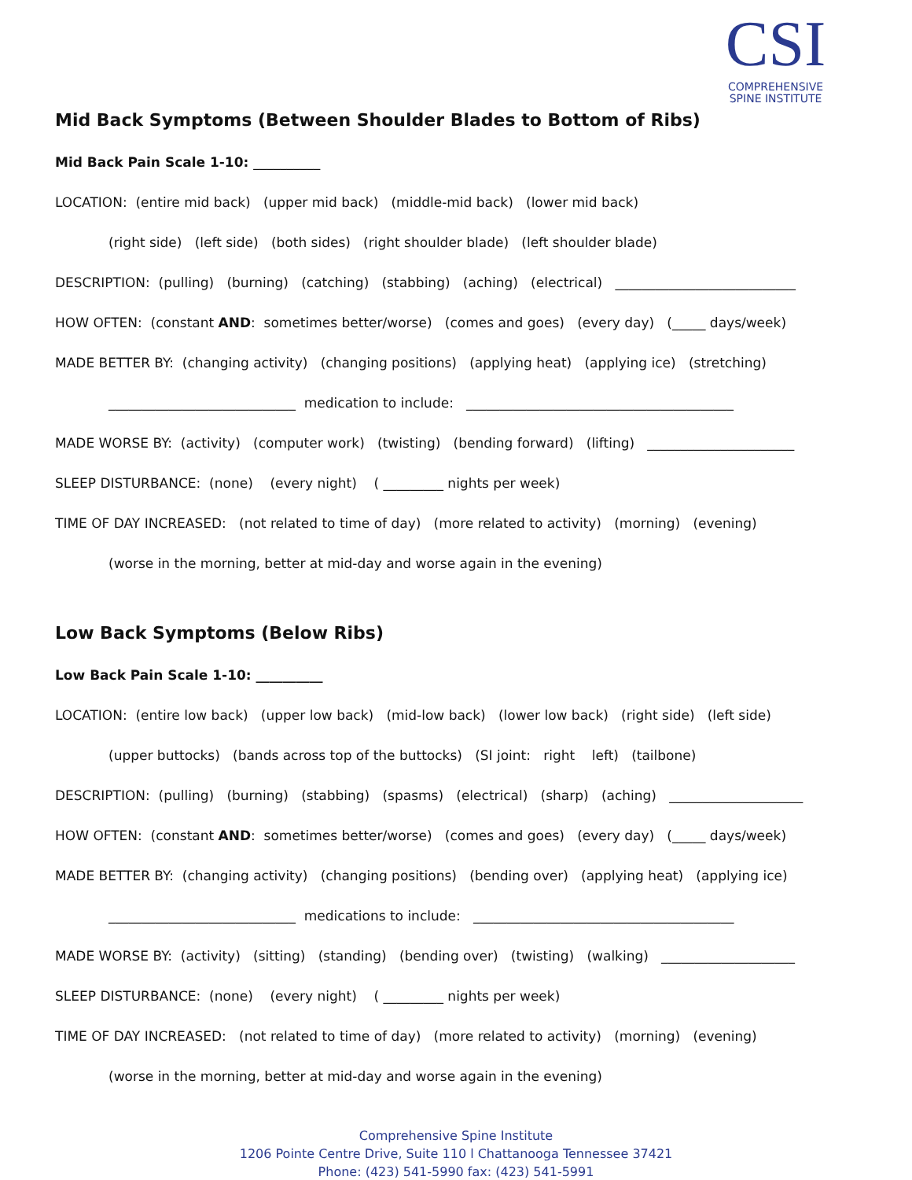CSI
COMPREHENSIVE
SPINE INSTITUTE
Mid Back Symptoms (Between Shoulder Blades to Bottom of Ribs)
Mid Back Pain Scale 1-10: __________
LOCATION: (entire mid back) (upper mid back) (middle-mid back) (lower mid back)
(right side) (left side) (both sides) (right shoulder blade) (left shoulder blade)
DESCRIPTION: (pulling) (burning) (catching) (stabbing) (aching) (electrical) ___________________________
HOW OFTEN: (constant AND: sometimes better/worse) (comes and goes) (every day) (_____ days/week)
MADE BETTER BY: (changing activity) (changing positions) (applying heat) (applying ice) (stretching)
____________________________ medication to include: ________________________________________
MADE WORSE BY: (activity) (computer work) (twisting) (bending forward) (lifting) ______________________
SLEEP DISTURBANCE: (none) (every night) ( _________ nights per week)
TIME OF DAY INCREASED: (not related to time of day) (more related to activity) (morning) (evening)
(worse in the morning, better at mid-day and worse again in the evening)
Low Back Symptoms (Below Ribs)
Low Back Pain Scale 1-10: __________
LOCATION: (entire low back) (upper low back) (mid-low back) (lower low back) (right side) (left side)
(upper buttocks) (bands across top of the buttocks) (SI joint: right left) (tailbone)
DESCRIPTION: (pulling) (burning) (stabbing) (spasms) (electrical) (sharp) (aching) ____________________
HOW OFTEN: (constant AND: sometimes better/worse) (comes and goes) (every day) (_____ days/week)
MADE BETTER BY: (changing activity) (changing positions) (bending over) (applying heat) (applying ice)
____________________________ medications to include: _______________________________________
MADE WORSE BY: (activity) (sitting) (standing) (bending over) (twisting) (walking) ____________________
SLEEP DISTURBANCE: (none) (every night) ( _________ nights per week)
TIME OF DAY INCREASED: (not related to time of day) (more related to activity) (morning) (evening)
(worse in the morning, better at mid-day and worse again in the evening)
Comprehensive Spine Institute
1206 Pointe Centre Drive, Suite 110 l Chattanooga Tennessee 37421
Phone: (423) 541-5990 fax: (423) 541-5991